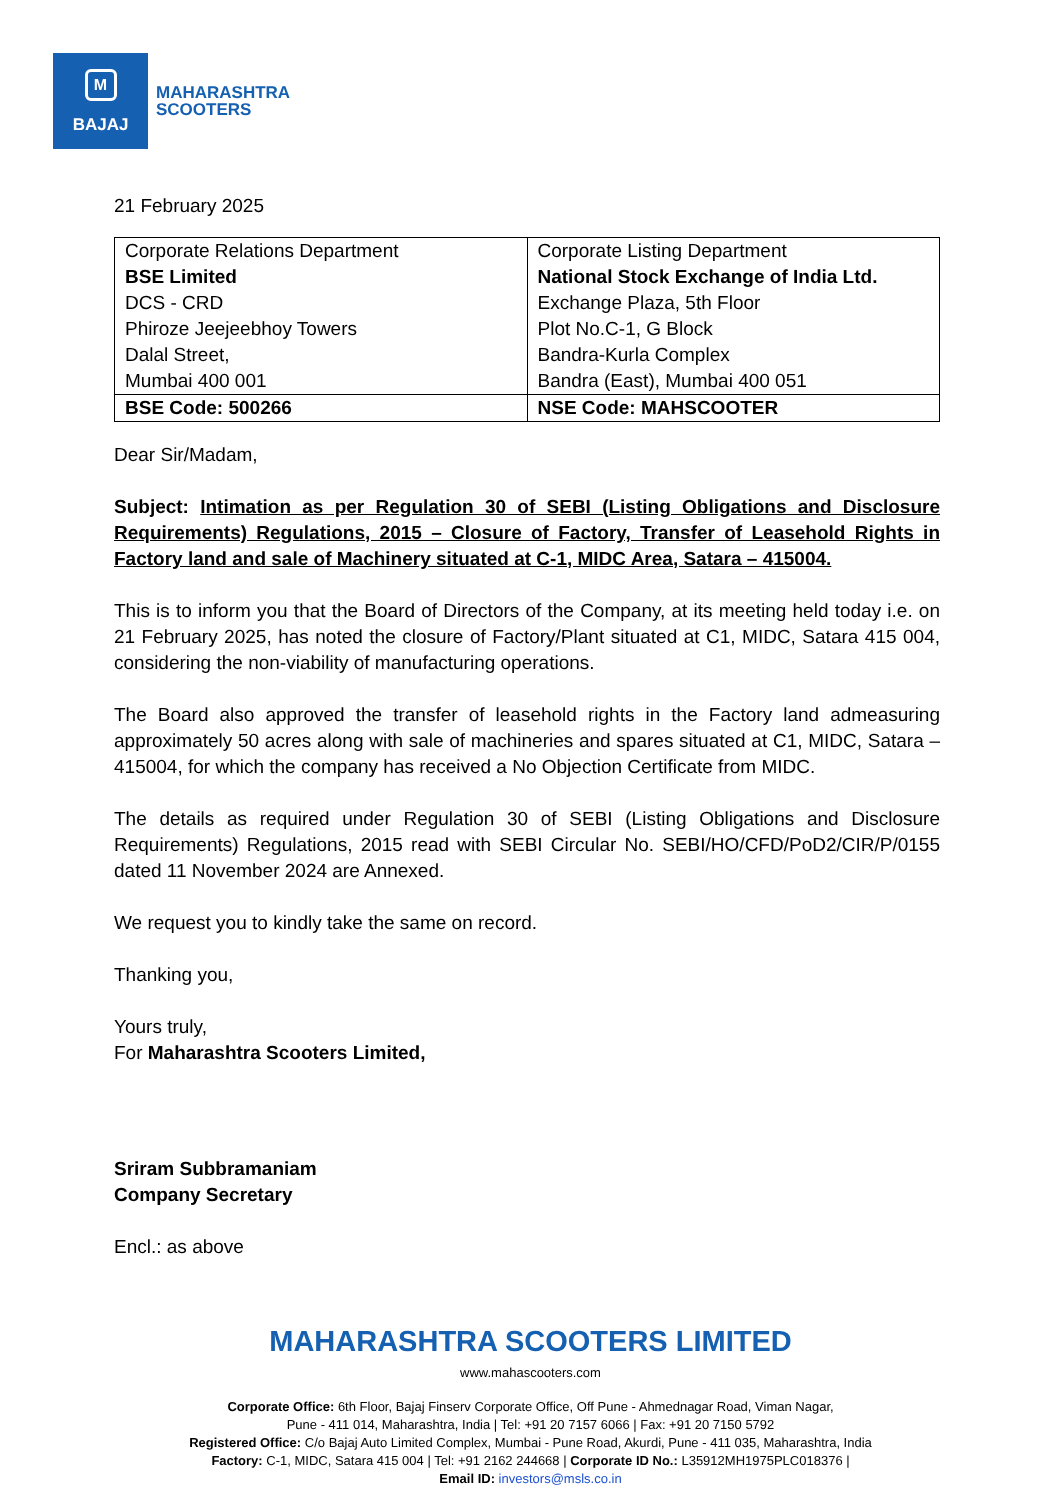M
BAJAJ
MAHARASHTRA
SCOOTERS
21 February 2025
| Corporate Relations Department BSE Limited DCS - CRD Phiroze Jeejeebhoy Towers Dalal Street, Mumbai 400 001 | Corporate Listing Department National Stock Exchange of India Ltd. Exchange Plaza, 5th Floor Plot No.C-1, G Block Bandra-Kurla Complex Bandra (East), Mumbai 400 051 |
| BSE Code: 500266 | NSE Code: MAHSCOOTER |
Dear Sir/Madam,
Subject: Intimation as per Regulation 30 of SEBI (Listing Obligations and Disclosure Requirements) Regulations, 2015 – Closure of Factory, Transfer of Leasehold Rights in Factory land and sale of Machinery situated at C-1, MIDC Area, Satara – 415004.
This is to inform you that the Board of Directors of the Company, at its meeting held today i.e. on 21 February 2025, has noted the closure of Factory/Plant situated at C1, MIDC, Satara 415 004, considering the non-viability of manufacturing operations.
The Board also approved the transfer of leasehold rights in the Factory land admeasuring approximately 50 acres along with sale of machineries and spares situated at C1, MIDC, Satara – 415004, for which the company has received a No Objection Certificate from MIDC.
The details as required under Regulation 30 of SEBI (Listing Obligations and Disclosure Requirements) Regulations, 2015 read with SEBI Circular No. SEBI/HO/CFD/PoD2/CIR/P/0155 dated 11 November 2024 are Annexed.
We request you to kindly take the same on record.
Thanking you,
Yours truly,
For Maharashtra Scooters Limited,
Sriram Subbramaniam
Company Secretary
Encl.: as above
MAHARASHTRA SCOOTERS LIMITED
www.mahascooters.com
Corporate Office: 6th Floor, Bajaj Finserv Corporate Office, Off Pune - Ahmednagar Road, Viman Nagar,
Pune - 411 014, Maharashtra, India | Tel: +91 20 7157 6066 | Fax: +91 20 7150 5792
Registered Office: C/o Bajaj Auto Limited Complex, Mumbai - Pune Road, Akurdi, Pune - 411 035, Maharashtra, India
Factory: C-1, MIDC, Satara 415 004 | Tel: +91 2162 244668 | Corporate ID No.: L35912MH1975PLC018376 |
Email ID: investors@msls.co.in